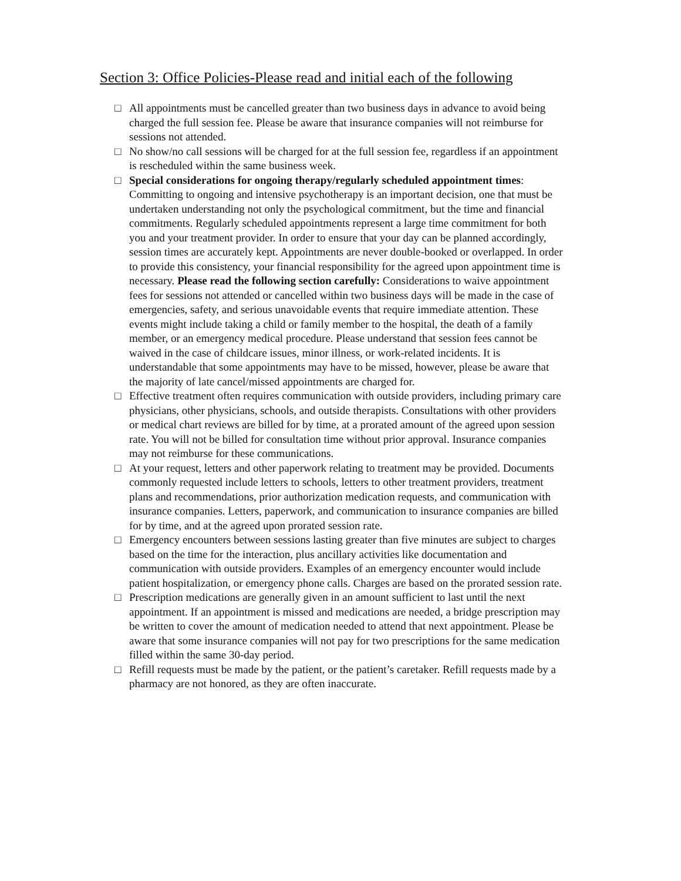Section 3: Office Policies-Please read and initial each of the following
□ All appointments must be cancelled greater than two business days in advance to avoid being charged the full session fee. Please be aware that insurance companies will not reimburse for sessions not attended.
□ No show/no call sessions will be charged for at the full session fee, regardless if an appointment is rescheduled within the same business week.
□ Special considerations for ongoing therapy/regularly scheduled appointment times: Committing to ongoing and intensive psychotherapy is an important decision, one that must be undertaken understanding not only the psychological commitment, but the time and financial commitments. Regularly scheduled appointments represent a large time commitment for both you and your treatment provider. In order to ensure that your day can be planned accordingly, session times are accurately kept. Appointments are never double-booked or overlapped. In order to provide this consistency, your financial responsibility for the agreed upon appointment time is necessary. Please read the following section carefully: Considerations to waive appointment fees for sessions not attended or cancelled within two business days will be made in the case of emergencies, safety, and serious unavoidable events that require immediate attention. These events might include taking a child or family member to the hospital, the death of a family member, or an emergency medical procedure. Please understand that session fees cannot be waived in the case of childcare issues, minor illness, or work-related incidents. It is understandable that some appointments may have to be missed, however, please be aware that the majority of late cancel/missed appointments are charged for.
□ Effective treatment often requires communication with outside providers, including primary care physicians, other physicians, schools, and outside therapists. Consultations with other providers or medical chart reviews are billed for by time, at a prorated amount of the agreed upon session rate. You will not be billed for consultation time without prior approval. Insurance companies may not reimburse for these communications.
□ At your request, letters and other paperwork relating to treatment may be provided. Documents commonly requested include letters to schools, letters to other treatment providers, treatment plans and recommendations, prior authorization medication requests, and communication with insurance companies. Letters, paperwork, and communication to insurance companies are billed for by time, and at the agreed upon prorated session rate.
□ Emergency encounters between sessions lasting greater than five minutes are subject to charges based on the time for the interaction, plus ancillary activities like documentation and communication with outside providers. Examples of an emergency encounter would include patient hospitalization, or emergency phone calls. Charges are based on the prorated session rate.
□ Prescription medications are generally given in an amount sufficient to last until the next appointment. If an appointment is missed and medications are needed, a bridge prescription may be written to cover the amount of medication needed to attend that next appointment. Please be aware that some insurance companies will not pay for two prescriptions for the same medication filled within the same 30-day period.
□ Refill requests must be made by the patient, or the patient’s caretaker. Refill requests made by a pharmacy are not honored, as they are often inaccurate.